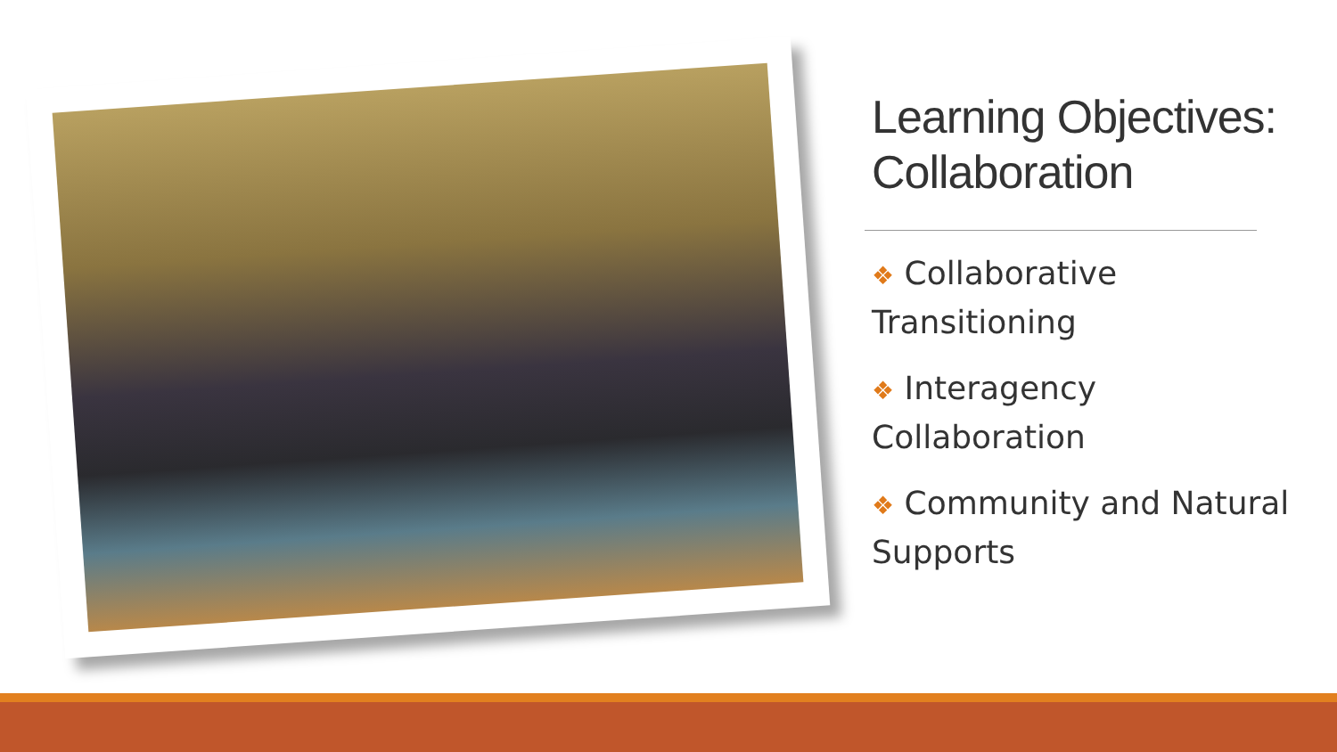Learning Objectives: Collaboration
❖ Collaborative Transitioning
❖ Interagency Collaboration
❖ Community and Natural Supports